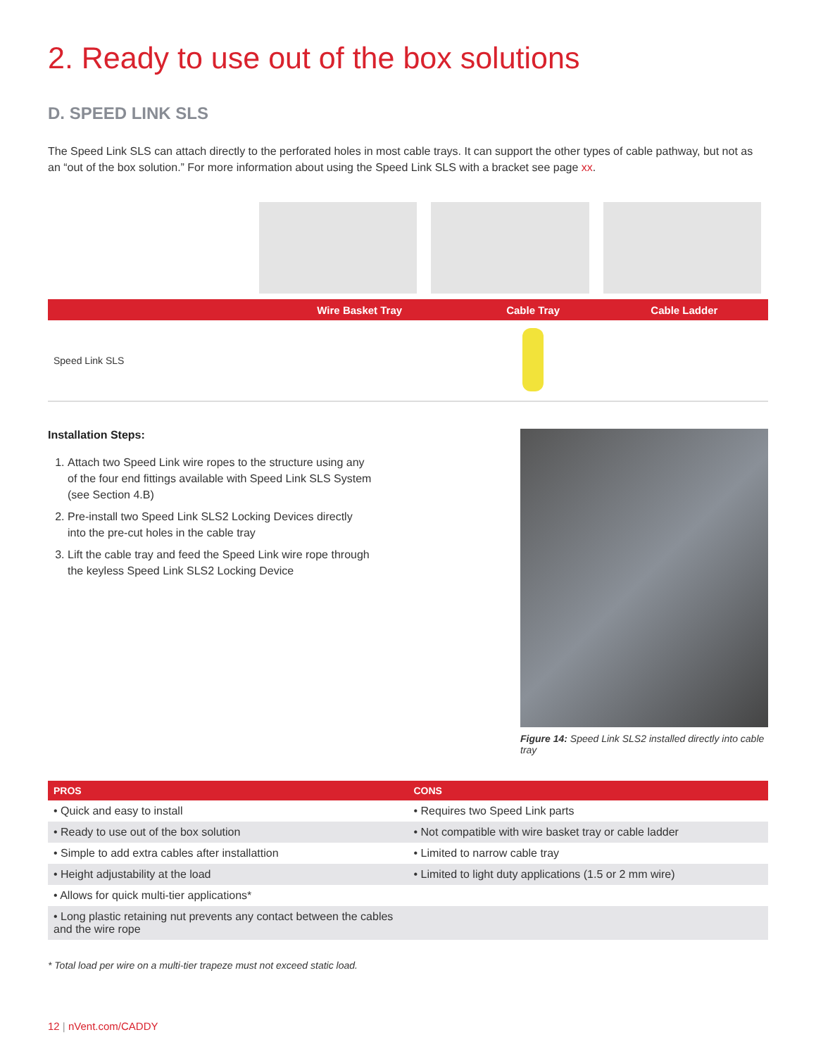2. Ready to use out of the box solutions
D. SPEED LINK SLS
The Speed Link SLS can attach directly to the perforated holes in most cable trays. It can support the other types of cable pathway, but not as an “out of the box solution.” For more information about using the Speed Link SLS with a bracket see page xx.
| | Wire Basket Tray | Cable Tray | Cable Ladder |
| --- | --- | --- | --- |
| Speed Link SLS | | | |
Installation Steps:
1. Attach two Speed Link wire ropes to the structure using any
of the four end fittings available with Speed Link SLS System
(see Section 4.B)
2. Pre-install two Speed Link SLS2 Locking Devices directly
into the pre-cut holes in the cable tray
3. Lift the cable tray and feed the Speed Link wire rope through
the keyless Speed Link SLS2 Locking Device
Figure 14: Speed Link SLS2 installed directly into cable tray
| PROS | CONS |
| --- | --- |
| • Quick and easy to install | • Requires two Speed Link parts |
| • Ready to use out of the box solution | • Not compatible with wire basket tray or cable ladder |
| • Simple to add extra cables after installattion | • Limited to narrow cable tray |
| • Height adjustability at the load | • Limited to light duty applications (1.5 or 2 mm wire) |
| • Allows for quick multi-tier applications* | |
| • Long plastic retaining nut prevents any contact between the cables and the wire rope | |
* Total load per wire on a multi-tier trapeze must not exceed static load.
12 | nVent.com/CADDY